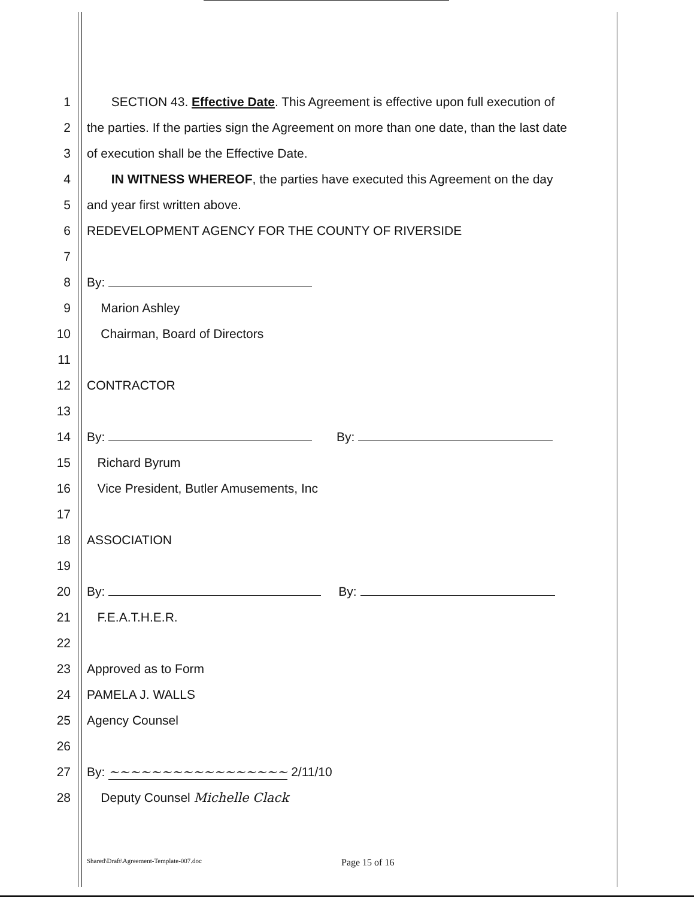1 SECTION 43. Effective Date. This Agreement is effective upon full execution of
2 the parties. If the parties sign the Agreement on more than one date, than the last date
3 of execution shall be the Effective Date.
4 IN WITNESS WHEREOF, the parties have executed this Agreement on the day
5 and year first written above.
6 REDEVELOPMENT AGENCY FOR THE COUNTY OF RIVERSIDE
7
8 By:
9 Marion Ashley
10 Chairman, Board of Directors
11
12 CONTRACTOR
13
14 By: By:
15 Richard Byrum
16 Vice President, Butler Amusements, Inc
17
18 ASSOCIATION
19
20 By: By:
21 F.E.A.T.H.E.R.
22
23 Approved as to Form
24 PAMELA J. WALLS
25 Agency Counsel
26
27 By: ~~~~~~~~~~~~~~~~~ 2/11/10
28 Deputy Counsel Michelle Clack
Shared\Draft\Agreement-Template-007.doc Page 15 of 16